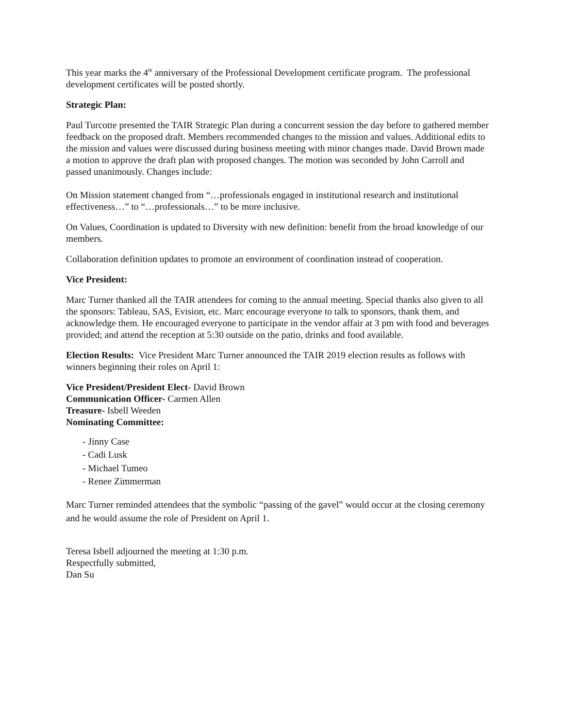This year marks the 4<sup>th</sup> anniversary of the Professional Development certificate program. The professional development certificates will be posted shortly.
Strategic Plan:
Paul Turcotte presented the TAIR Strategic Plan during a concurrent session the day before to gathered member feedback on the proposed draft. Members recommended changes to the mission and values. Additional edits to the mission and values were discussed during business meeting with minor changes made. David Brown made a motion to approve the draft plan with proposed changes. The motion was seconded by John Carroll and passed unanimously. Changes include:
On Mission statement changed from “…professionals engaged in institutional research and institutional effectiveness…” to “…professionals…” to be more inclusive.
On Values, Coordination is updated to Diversity with new definition: benefit from the broad knowledge of our members.
Collaboration definition updates to promote an environment of coordination instead of cooperation.
Vice President:
Marc Turner thanked all the TAIR attendees for coming to the annual meeting. Special thanks also given to all the sponsors: Tableau, SAS, Evision, etc. Marc encourage everyone to talk to sponsors, thank them, and acknowledge them. He encouraged everyone to participate in the vendor affair at 3 pm with food and beverages provided; and attend the reception at 5:30 outside on the patio, drinks and food available.
Election Results: Vice President Marc Turner announced the TAIR 2019 election results as follows with winners beginning their roles on April 1:
Vice President/President Elect- David Brown
Communication Officer- Carmen Allen
Treasure- Isbell Weeden
Nominating Committee:
- Jinny Case
- Cadi Lusk
- Michael Tumeo
- Renee Zimmerman
Marc Turner reminded attendees that the symbolic “passing of the gavel” would occur at the closing ceremony and he would assume the role of President on April 1.
Teresa Isbell adjourned the meeting at 1:30 p.m.
Respectfully submitted,
Dan Su